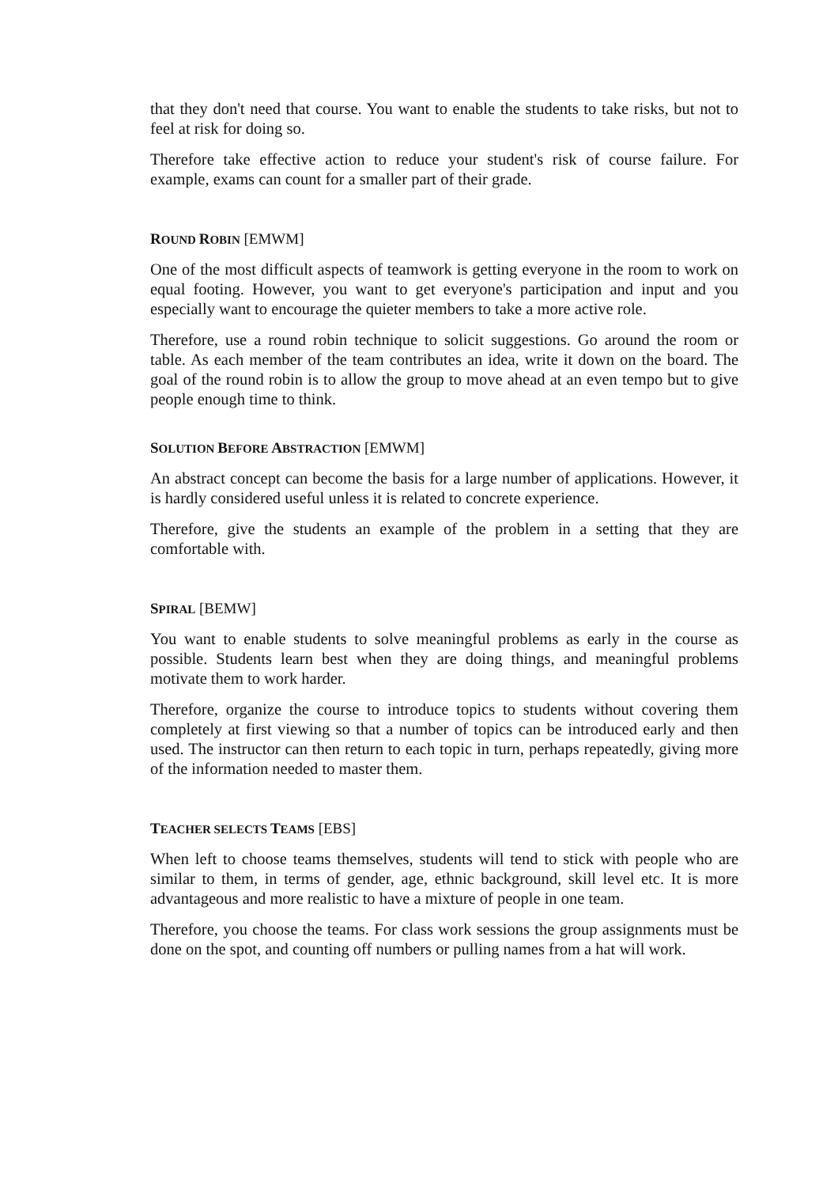that they don't need that course. You want to enable the students to take risks, but not to feel at risk for doing so.
Therefore take effective action to reduce your student's risk of course failure. For example, exams can count for a smaller part of their grade.
ROUND ROBIN [EMWM]
One of the most difficult aspects of teamwork is getting everyone in the room to work on equal footing. However, you want to get everyone's participation and input and you especially want to encourage the quieter members to take a more active role.
Therefore, use a round robin technique to solicit suggestions. Go around the room or table. As each member of the team contributes an idea, write it down on the board. The goal of the round robin is to allow the group to move ahead at an even tempo but to give people enough time to think.
SOLUTION BEFORE ABSTRACTION [EMWM]
An abstract concept can become the basis for a large number of applications. However, it is hardly considered useful unless it is related to concrete experience.
Therefore, give the students an example of the problem in a setting that they are comfortable with.
SPIRAL [BEMW]
You want to enable students to solve meaningful problems as early in the course as possible. Students learn best when they are doing things, and meaningful problems motivate them to work harder.
Therefore, organize the course to introduce topics to students without covering them completely at first viewing so that a number of topics can be introduced early and then used. The instructor can then return to each topic in turn, perhaps repeatedly, giving more of the information needed to master them.
TEACHER SELECTS TEAMS [EBS]
When left to choose teams themselves, students will tend to stick with people who are similar to them, in terms of gender, age, ethnic background, skill level etc. It is more advantageous and more realistic to have a mixture of people in one team.
Therefore, you choose the teams. For class work sessions the group assignments must be done on the spot, and counting off numbers or pulling names from a hat will work.